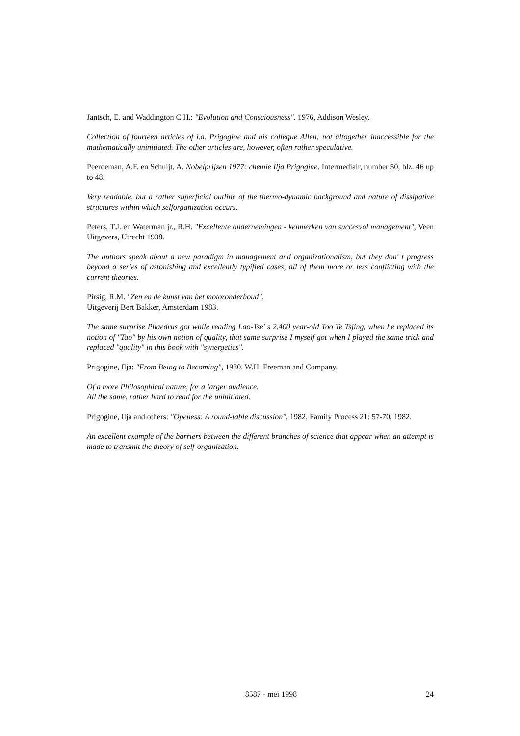Jantsch, E. and Waddington C.H.: "Evolution and Consciousness". 1976, Addison Wesley.
Collection of fourteen articles of i.a. Prigogine and his colleque Allen; not altogether inaccessible for the mathematically uninitiated. The other articles are, however, often rather speculative.
Peerdeman, A.F. en Schuijt, A. Nobelprijzen 1977: chemie Ilja Prigogine. Intermediair, number 50, blz. 46 up to 48.
Very readable, but a rather superficial outline of the thermo-dynamic background and nature of dissipative structures within which selforganization occurs.
Peters, T.J. en Waterman jr., R.H. "Excellente ondernemingen - kenmerken van succesvol management", Veen Uitgevers, Utrecht 1938.
The authors speak about a new paradigm in management and organizationalism, but they don' t progress beyond a series of astonishing and excellently typified cases, all of them more or less conflicting with the current theories.
Pirsig, R.M. "Zen en de kunst van het motoronderhoud",
Uitgeverij Bert Bakker, Amsterdam 1983.
The same surprise Phaedrus got while reading Lao-Tse' s 2.400 year-old Too Te Tsjing, when he replaced its notion of "Tao" by his own notion of quality, that same surprise I myself got when I played the same trick and replaced "quality" in this book with "synergetics".
Prigogine, Ilja: "From Being to Becoming", 1980. W.H. Freeman and Company.
Of a more Philosophical nature, for a larger audience.
All the same, rather hard to read for the uninitiated.
Prigogine, Ilja and others: "Openess: A round-table discussion", 1982, Family Process 21: 57-70, 1982.
An excellent example of the barriers between the different branches of science that appear when an attempt is made to transmit the theory of self-organization.
8587 - mei 1998 24